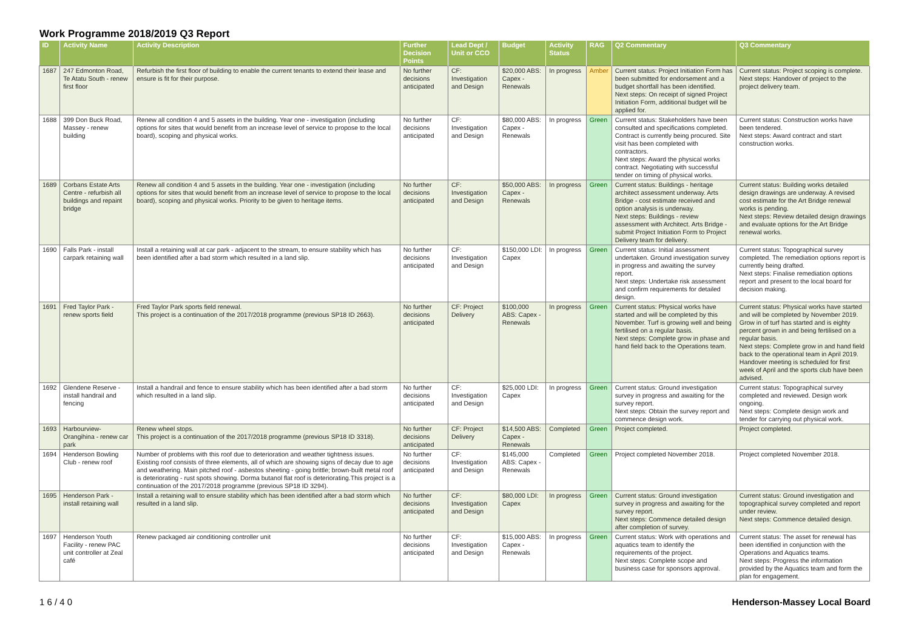Work Programme 2018/2019 Q3 Report
| ID | Activity Name | Activity Description | Further Decision Points | Lead Dept / Unit or CCO | Budget | Activity Status | RAG | Q2 Commentary | Q3 Commentary |
| --- | --- | --- | --- | --- | --- | --- | --- | --- | --- |
| 1687 | 247 Edmonton Road, Te Atatu South - renew first floor | Refurbish the first floor of building to enable the current tenants to extend their lease and ensure is fit for their purpose. | No further decisions anticipated | CF: Investigation and Design | $20,000 ABS: Capex - Renewals | In progress | Amber | Current status: Project Initiation Form has been submitted for endorsement and a budget shortfall has been identified. Next steps: On receipt of signed Project Initiation Form, additional budget will be applied for. | Current status: Project scoping is complete. Next steps: Handover of project to the project delivery team. |
| 1688 | 399 Don Buck Road, Massey - renew building | Renew all condition 4 and 5 assets in the building. Year one - investigation (including options for sites that would benefit from an increase level of service to propose to the local board), scoping and physical works. | No further decisions anticipated | CF: Investigation and Design | $80,000 ABS: Capex - Renewals | In progress | Green | Current status: Stakeholders have been consulted and specifications completed. Contract is currently being procured. Site visit has been completed with contractors. Next steps: Award the physical works contract. Negotiating with successful tender on timing of physical works. | Current status: Construction works have been tendered. Next steps: Award contract and start construction works. |
| 1689 | Corbans Estate Arts Centre - refurbish all buildings and repaint bridge | Renew all condition 4 and 5 assets in the building. Year one - investigation (including options for sites that would benefit from an increase level of service to propose to the local board), scoping and physical works. Priority to be given to heritage items. | No further decisions anticipated | CF: Investigation and Design | $50,000 ABS: Capex - Renewals | In progress | Green | Current status: Buildings - heritage architect assessment underway. Arts Bridge - cost estimate received and option analysis is underway. Next steps: Buildings - review assessment with Architect. Arts Bridge - submit Project Initiation Form to Project Delivery team for delivery. | Current status: Building works detailed design drawings are underway. A revised cost estimate for the Art Bridge renewal works is pending. Next steps: Review detailed design drawings and evaluate options for the Art Bridge renewal works. |
| 1690 | Falls Park - install carpark retaining wall | Install a retaining wall at car park - adjacent to the stream, to ensure stability which has been identified after a bad storm which resulted in a land slip. | No further decisions anticipated | CF: Investigation and Design | $150,000 LDI: Capex | In progress | Green | Current status: Initial assessment undertaken. Ground investigation survey in progress and awaiting the survey report. Next steps: Undertake risk assessment and confirm requirements for detailed design. | Current status: Topographical survey completed. The remediation options report is currently being drafted. Next steps: Finalise remediation options report and present to the local board for decision making. |
| 1691 | Fred Taylor Park - renew sports field | Fred Taylor Park sports field renewal. This project is a continuation of the 2017/2018 programme (previous SP18 ID 2663). | No further decisions anticipated | CF: Project Delivery | $100,000 ABS: Capex - Renewals | In progress | Green | Current status: Physical works have started and will be completed by this November. Turf is growing well and being fertilised on a regular basis. Next steps: Complete grow in phase and hand field back to the Operations team. | Current status: Physical works have started and will be completed by November 2019. Grow in of turf has started and is eighty percent grown in and being fertilised on a regular basis. Next steps: Complete grow in and hand field back to the operational team in April 2019. Handover meeting is scheduled for first week of April and the sports club have been advised. |
| 1692 | Glendene Reserve - install handrail and fencing | Install a handrail and fence to ensure stability which has been identified after a bad storm which resulted in a land slip. | No further decisions anticipated | CF: Investigation and Design | $25,000 LDI: Capex | In progress | Green | Current status: Ground investigation survey in progress and awaiting for the survey report. Next steps: Obtain the survey report and commence design work. | Current status: Topographical survey completed and reviewed. Design work ongoing. Next steps: Complete design work and tender for carrying out physical work. |
| 1693 | Harbourview-Orangihina - renew car park | Renew wheel stops. This project is a continuation of the 2017/2018 programme (previous SP18 ID 3318). | No further decisions anticipated | CF: Project Delivery | $14,500 ABS: Capex - Renewals | Completed | Green | Project completed. | Project completed. |
| 1694 | Henderson Bowling Club - renew roof | Number of problems with this roof due to deterioration and weather tightness issues. Existing roof consists of three elements, all of which are showing signs of decay due to age and weathering. Main pitched roof - asbestos sheeting - going brittle; brown-built metal roof is deteriorating - rust spots showing. Dorma butanol flat roof is deteriorating.This project is a continuation of the 2017/2018 programme (previous SP18 ID 3294). | No further decisions anticipated | CF: Investigation and Design | $145,000 ABS: Capex - Renewals | Completed | Green | Project completed November 2018. | Project completed November 2018. |
| 1695 | Henderson Park - install retaining wall | Install a retaining wall to ensure stability which has been identified after a bad storm which resulted in a land slip. | No further decisions anticipated | CF: Investigation and Design | $80,000 LDI: Capex | In progress | Green | Current status: Ground investigation survey in progress and awaiting for the survey report. Next steps: Commence detailed design after completion of survey. | Current status: Ground investigation and topographical survey completed and report under review. Next steps: Commence detailed design. |
| 1697 | Henderson Youth Facility - renew PAC unit controller at Zeal café | Renew packaged air conditioning controller unit | No further decisions anticipated | CF: Investigation and Design | $15,000 ABS: Capex - Renewals | In progress | Green | Current status: Work with operations and aquatics team to identify the requirements of the project. Next steps: Complete scope and business case for sponsors approval. | Current status: The asset for renewal has been identified in conjunction with the Operations and Aquatics teams. Next steps: Progress the information provided by the Aquatics team and form the plan for engagement. |
1 6 / 4 0 Henderson-Massey Local Board